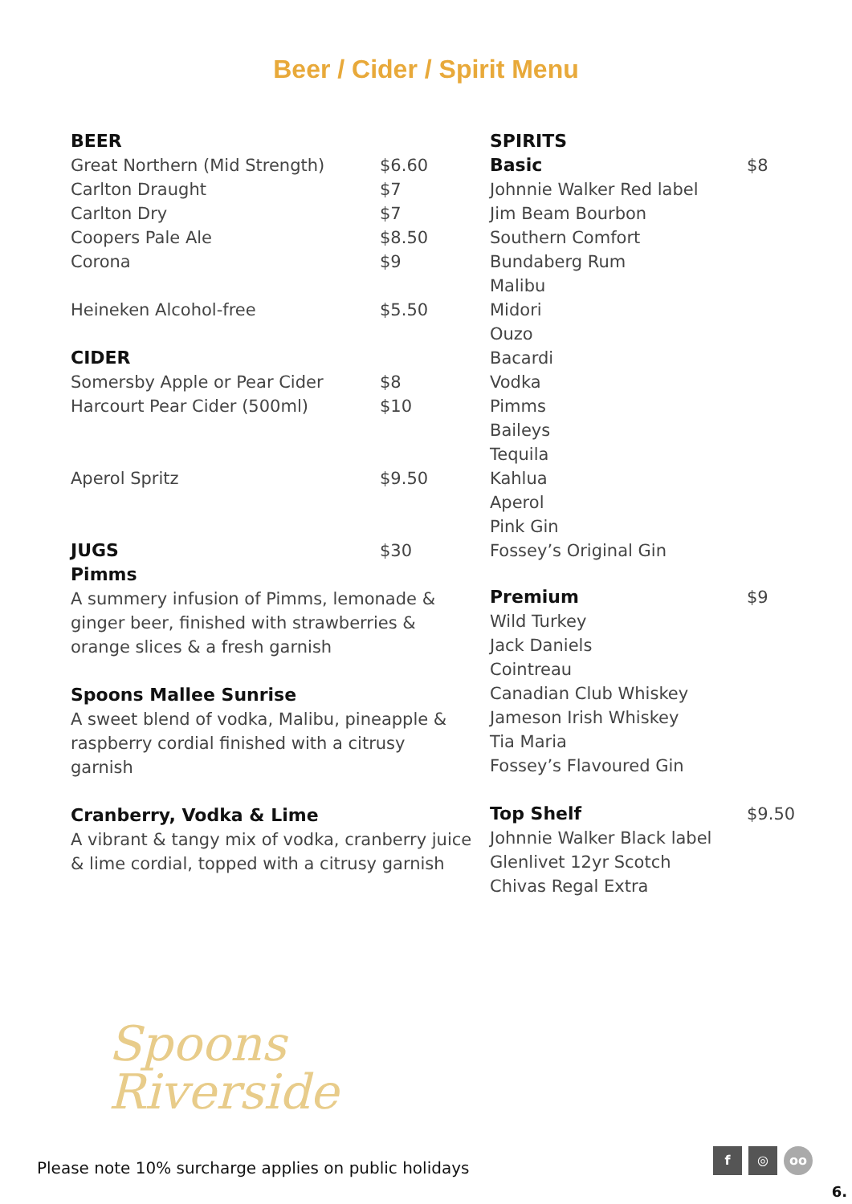Beer / Cider / Spirit Menu
BEER
Great Northern (Mid Strength) $6.60
Carlton Draught $7
Carlton Dry $7
Coopers Pale Ale $8.50
Corona $9
Heineken Alcohol-free $5.50
CIDER
Somersby Apple or Pear Cider $8
Harcourt Pear Cider (500ml) $10
Aperol Spritz $9.50
JUGS $30
Pimms
A summery infusion of Pimms, lemonade & ginger beer, finished with strawberries & orange slices & a fresh garnish
Spoons Mallee Sunrise
A sweet blend of vodka, Malibu, pineapple & raspberry cordial finished with a citrusy garnish
Cranberry, Vodka & Lime
A vibrant & tangy mix of vodka, cranberry juice & lime cordial, topped with a citrusy garnish
SPIRITS
Basic $8
Johnnie Walker Red label
Jim Beam Bourbon
Southern Comfort
Bundaberg Rum
Malibu
Midori
Ouzo
Bacardi
Vodka
Pimms
Baileys
Tequila
Kahlua
Aperol
Pink Gin
Fossey’s Original Gin
Premium $9
Wild Turkey
Jack Daniels
Cointreau
Canadian Club Whiskey
Jameson Irish Whiskey
Tia Maria
Fossey’s Flavoured Gin
Top Shelf $9.50
Johnnie Walker Black label
Glenlivet 12yr Scotch
Chivas Regal Extra
Spoons
Riverside
Please note 10% surcharge applies on public holidays
f ◎ oo
6.